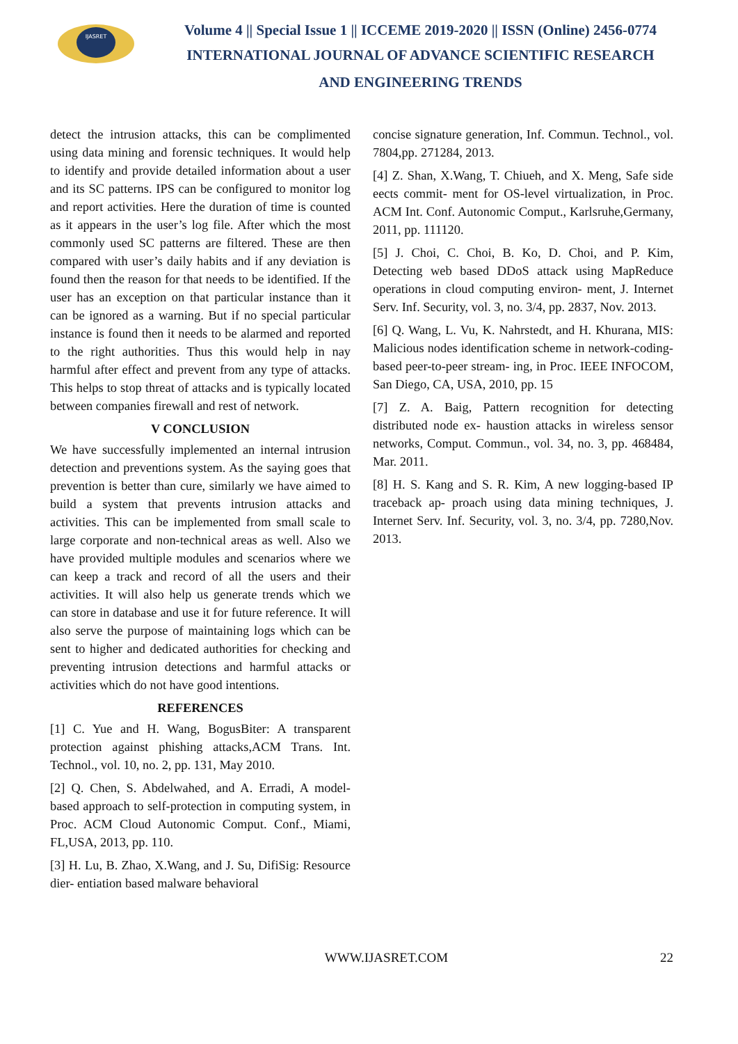IJASRET
Volume 4 || Special Issue 1 || ICCEME 2019-2020 || ISSN (Online) 2456-0774
INTERNATIONAL JOURNAL OF ADVANCE SCIENTIFIC RESEARCH
AND ENGINEERING TRENDS
detect the intrusion attacks, this can be complimented using data mining and forensic techniques. It would help to identify and provide detailed information about a user and its SC patterns. IPS can be configured to monitor log and report activities. Here the duration of time is counted as it appears in the user’s log file. After which the most commonly used SC patterns are filtered. These are then compared with user’s daily habits and if any deviation is found then the reason for that needs to be identified. If the user has an exception on that particular instance than it can be ignored as a warning. But if no special particular instance is found then it needs to be alarmed and reported to the right authorities. Thus this would help in nay harmful after effect and prevent from any type of attacks. This helps to stop threat of attacks and is typically located between companies firewall and rest of network.
V CONCLUSION
We have successfully implemented an internal intrusion detection and preventions system. As the saying goes that prevention is better than cure, similarly we have aimed to build a system that prevents intrusion attacks and activities. This can be implemented from small scale to large corporate and non-technical areas as well. Also we have provided multiple modules and scenarios where we can keep a track and record of all the users and their activities. It will also help us generate trends which we can store in database and use it for future reference. It will also serve the purpose of maintaining logs which can be sent to higher and dedicated authorities for checking and preventing intrusion detections and harmful attacks or activities which do not have good intentions.
REFERENCES
[1] C. Yue and H. Wang, BogusBiter: A transparent protection against phishing attacks,ACM Trans. Int. Technol., vol. 10, no. 2, pp. 131, May 2010.
[2] Q. Chen, S. Abdelwahed, and A. Erradi, A model-based approach to self-protection in computing system, in Proc. ACM Cloud Autonomic Comput. Conf., Miami, FL,USA, 2013, pp. 110.
[3] H. Lu, B. Zhao, X.Wang, and J. Su, DifiSig: Resource dier- entiation based malware behavioral
concise signature generation, Inf. Commun. Technol., vol. 7804,pp. 271284, 2013.
[4] Z. Shan, X.Wang, T. Chiueh, and X. Meng, Safe side eects commit- ment for OS-level virtualization, in Proc. ACM Int. Conf. Autonomic Comput., Karlsruhe,Germany, 2011, pp. 111120.
[5] J. Choi, C. Choi, B. Ko, D. Choi, and P. Kim, Detecting web based DDoS attack using MapReduce operations in cloud computing environ- ment, J. Internet Serv. Inf. Security, vol. 3, no. 3/4, pp. 2837, Nov. 2013.
[6] Q. Wang, L. Vu, K. Nahrstedt, and H. Khurana, MIS: Malicious nodes identification scheme in network-coding-based peer-to-peer stream- ing, in Proc. IEEE INFOCOM, San Diego, CA, USA, 2010, pp. 15
[7] Z. A. Baig, Pattern recognition for detecting distributed node ex- haustion attacks in wireless sensor networks, Comput. Commun., vol. 34, no. 3, pp. 468484, Mar. 2011.
[8] H. S. Kang and S. R. Kim, A new logging-based IP traceback ap- proach using data mining techniques, J. Internet Serv. Inf. Security, vol. 3, no. 3/4, pp. 7280,Nov. 2013.
WWW.IJASRET.COM 22